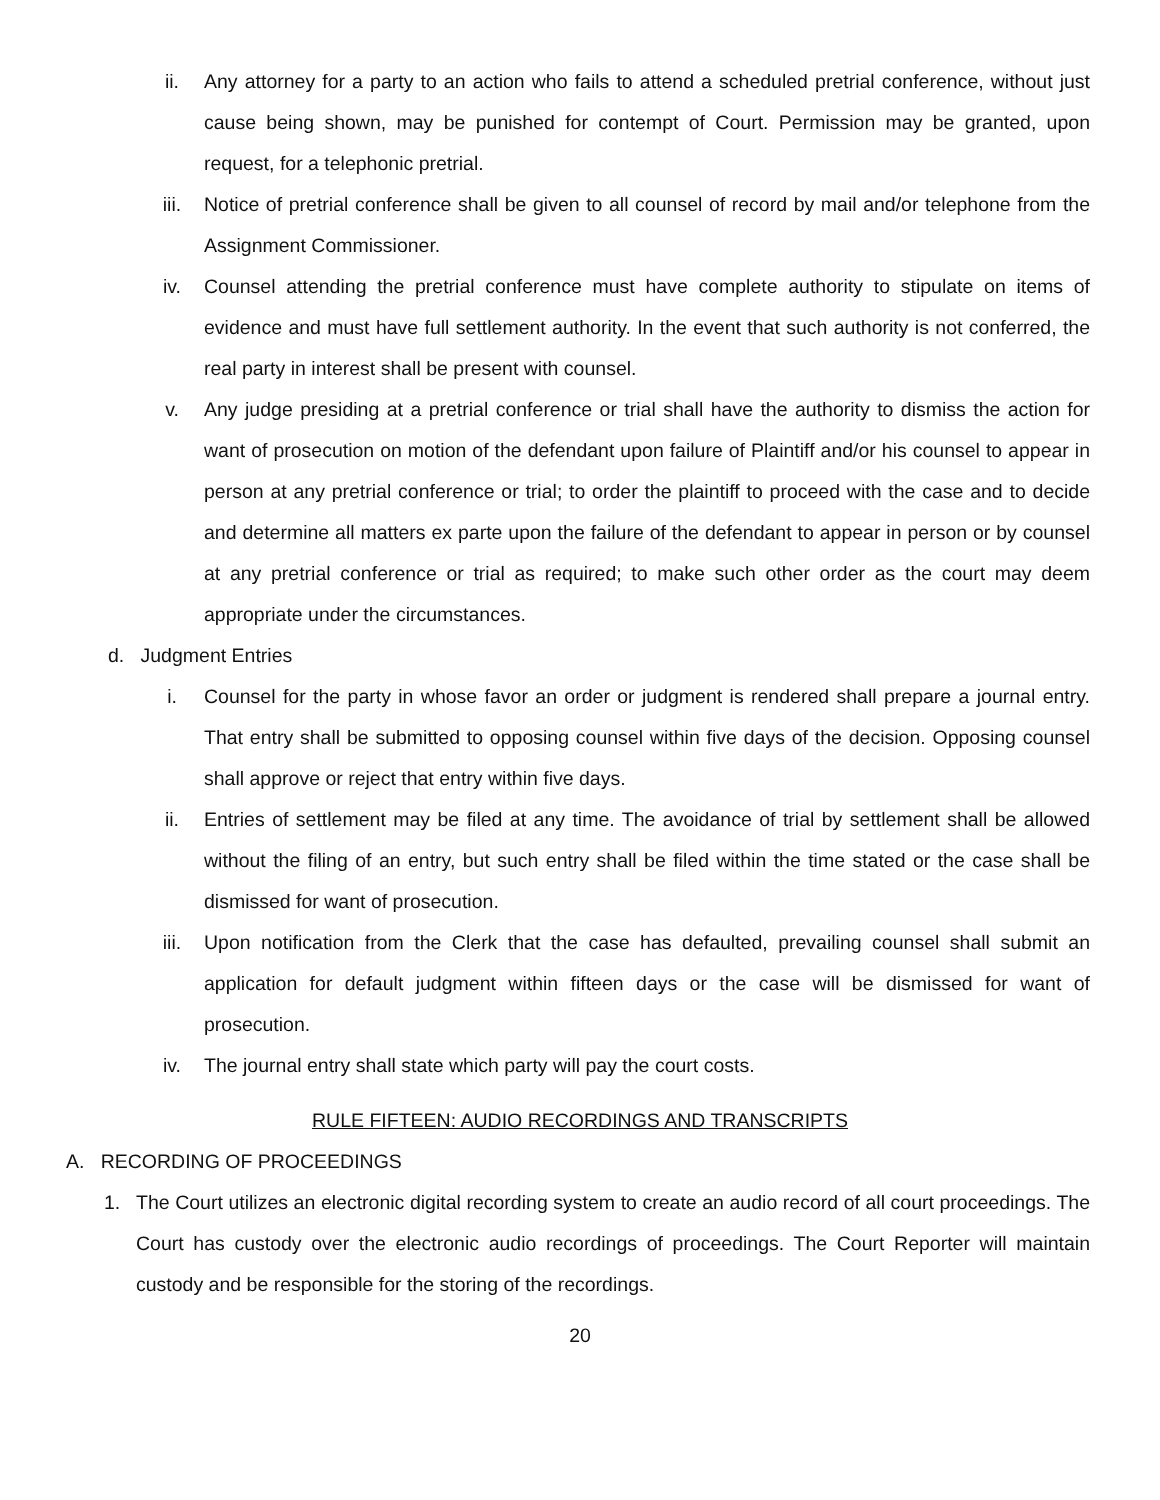ii. Any attorney for a party to an action who fails to attend a scheduled pretrial conference, without just cause being shown, may be punished for contempt of Court. Permission may be granted, upon request, for a telephonic pretrial.
iii. Notice of pretrial conference shall be given to all counsel of record by mail and/or telephone from the Assignment Commissioner.
iv. Counsel attending the pretrial conference must have complete authority to stipulate on items of evidence and must have full settlement authority. In the event that such authority is not conferred, the real party in interest shall be present with counsel.
v. Any judge presiding at a pretrial conference or trial shall have the authority to dismiss the action for want of prosecution on motion of the defendant upon failure of Plaintiff and/or his counsel to appear in person at any pretrial conference or trial; to order the plaintiff to proceed with the case and to decide and determine all matters ex parte upon the failure of the defendant to appear in person or by counsel at any pretrial conference or trial as required; to make such other order as the court may deem appropriate under the circumstances.
d. Judgment Entries
i. Counsel for the party in whose favor an order or judgment is rendered shall prepare a journal entry. That entry shall be submitted to opposing counsel within five days of the decision. Opposing counsel shall approve or reject that entry within five days.
ii. Entries of settlement may be filed at any time. The avoidance of trial by settlement shall be allowed without the filing of an entry, but such entry shall be filed within the time stated or the case shall be dismissed for want of prosecution.
iii. Upon notification from the Clerk that the case has defaulted, prevailing counsel shall submit an application for default judgment within fifteen days or the case will be dismissed for want of prosecution.
iv. The journal entry shall state which party will pay the court costs.
RULE FIFTEEN: AUDIO RECORDINGS AND TRANSCRIPTS
A. RECORDING OF PROCEEDINGS
1. The Court utilizes an electronic digital recording system to create an audio record of all court proceedings. The Court has custody over the electronic audio recordings of proceedings. The Court Reporter will maintain custody and be responsible for the storing of the recordings.
20